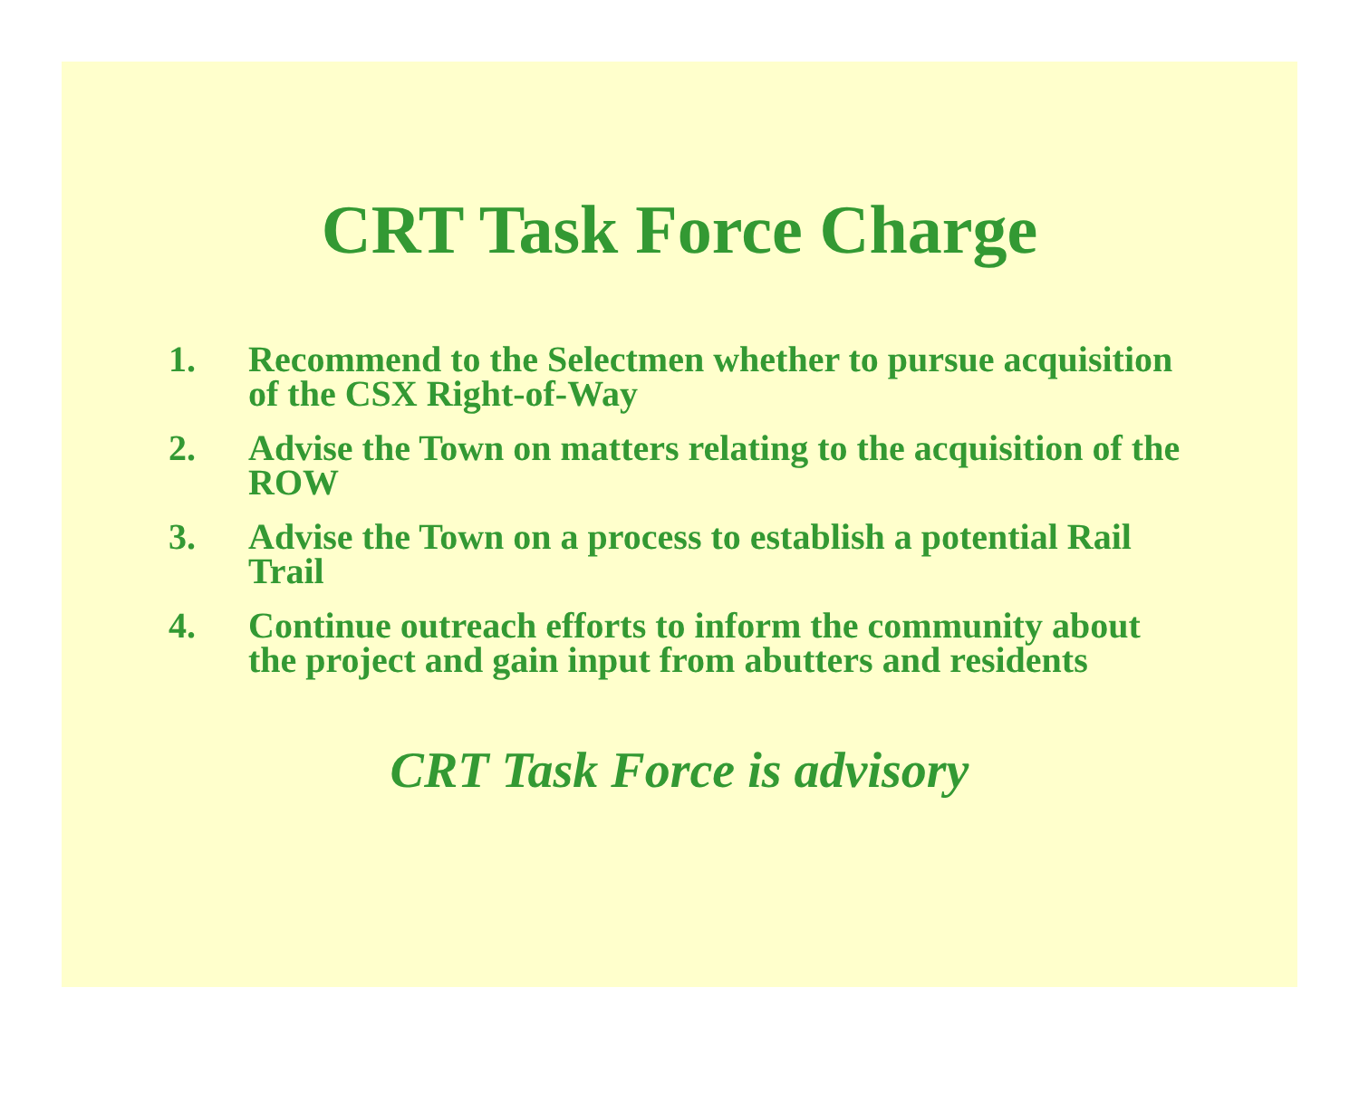CRT Task Force Charge
1. Recommend to the Selectmen whether to pursue acquisition of the CSX Right-of-Way
2. Advise the Town on matters relating to the acquisition of the ROW
3. Advise the Town on a process to establish a potential Rail Trail
4. Continue outreach efforts to inform the community about the project and gain input from abutters and residents
CRT Task Force is advisory